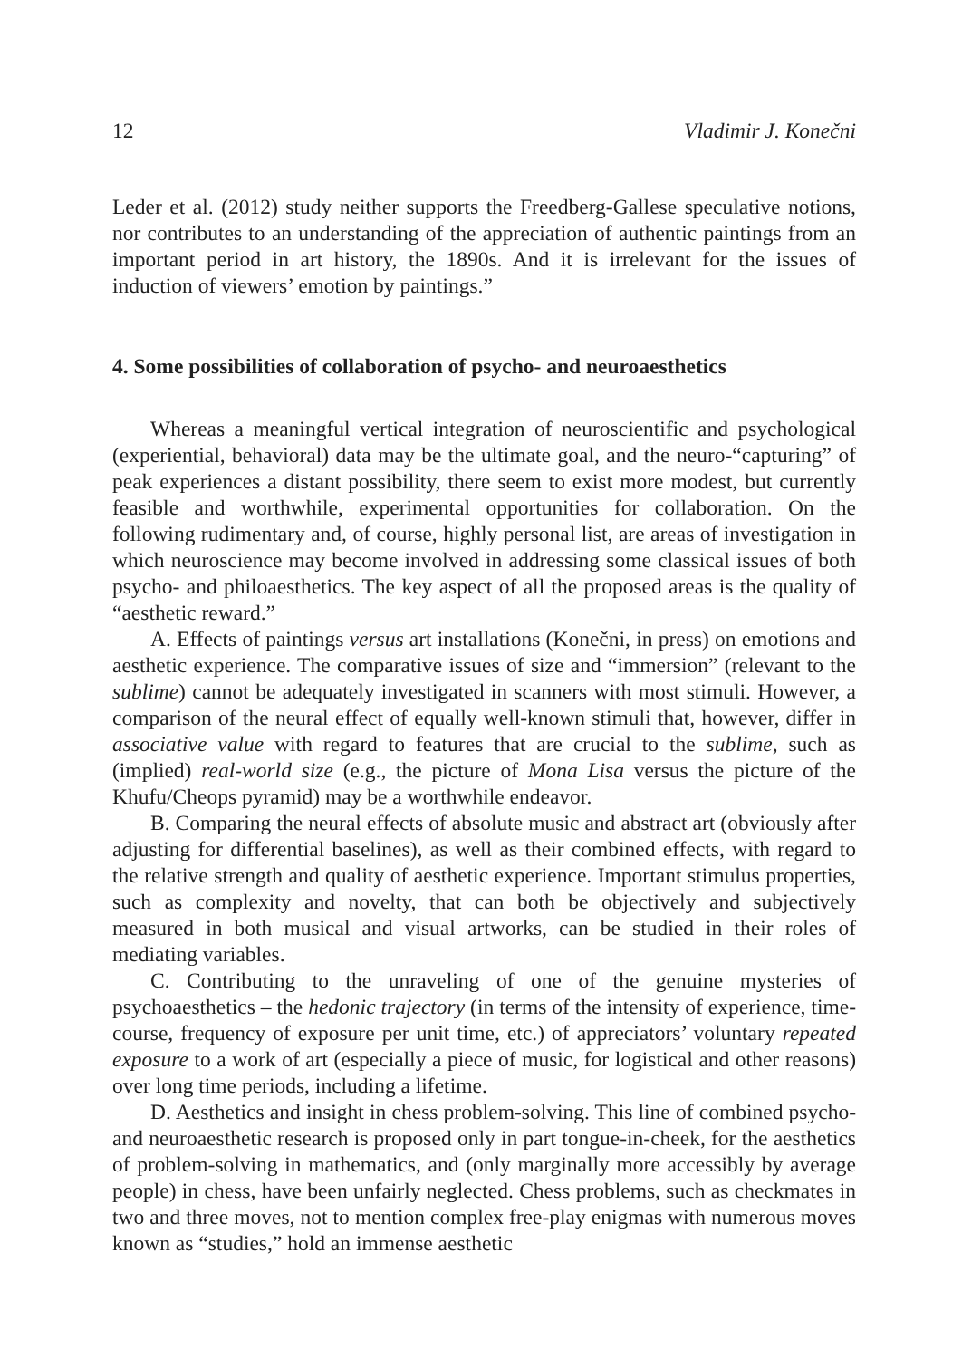12 Vladimir J. Konečni
Leder et al. (2012) study neither supports the Freedberg-Gallese speculative notions, nor contributes to an understanding of the appreciation of authentic paintings from an important period in art history, the 1890s. And it is irrelevant for the issues of induction of viewers’ emotion by paintings.”
4. Some possibilities of collaboration of psycho- and neuroaesthetics
Whereas a meaningful vertical integration of neuroscientific and psychological (experiential, behavioral) data may be the ultimate goal, and the neuro-“capturing” of peak experiences a distant possibility, there seem to exist more modest, but currently feasible and worthwhile, experimental opportunities for collaboration. On the following rudimentary and, of course, highly personal list, are areas of investigation in which neuroscience may become involved in addressing some classical issues of both psycho- and philoaesthetics. The key aspect of all the proposed areas is the quality of “aesthetic reward.”
A. Effects of paintings versus art installations (Konečni, in press) on emotions and aesthetic experience. The comparative issues of size and “immersion” (relevant to the sublime) cannot be adequately investigated in scanners with most stimuli. However, a comparison of the neural effect of equally well-known stimuli that, however, differ in associative value with regard to features that are crucial to the sublime, such as (implied) real-world size (e.g., the picture of Mona Lisa versus the picture of the Khufu/Cheops pyramid) may be a worthwhile endeavor.
B. Comparing the neural effects of absolute music and abstract art (obviously after adjusting for differential baselines), as well as their combined effects, with regard to the relative strength and quality of aesthetic experience. Important stimulus properties, such as complexity and novelty, that can both be objectively and subjectively measured in both musical and visual artworks, can be studied in their roles of mediating variables.
C. Contributing to the unraveling of one of the genuine mysteries of psychoaesthetics – the hedonic trajectory (in terms of the intensity of experience, time-course, frequency of exposure per unit time, etc.) of appreciators’ voluntary repeated exposure to a work of art (especially a piece of music, for logistical and other reasons) over long time periods, including a lifetime.
D. Aesthetics and insight in chess problem-solving. This line of combined psycho- and neuroaesthetic research is proposed only in part tongue-in-cheek, for the aesthetics of problem-solving in mathematics, and (only marginally more accessibly by average people) in chess, have been unfairly neglected. Chess problems, such as checkmates in two and three moves, not to mention complex free-play enigmas with numerous moves known as “studies,” hold an immense aesthetic